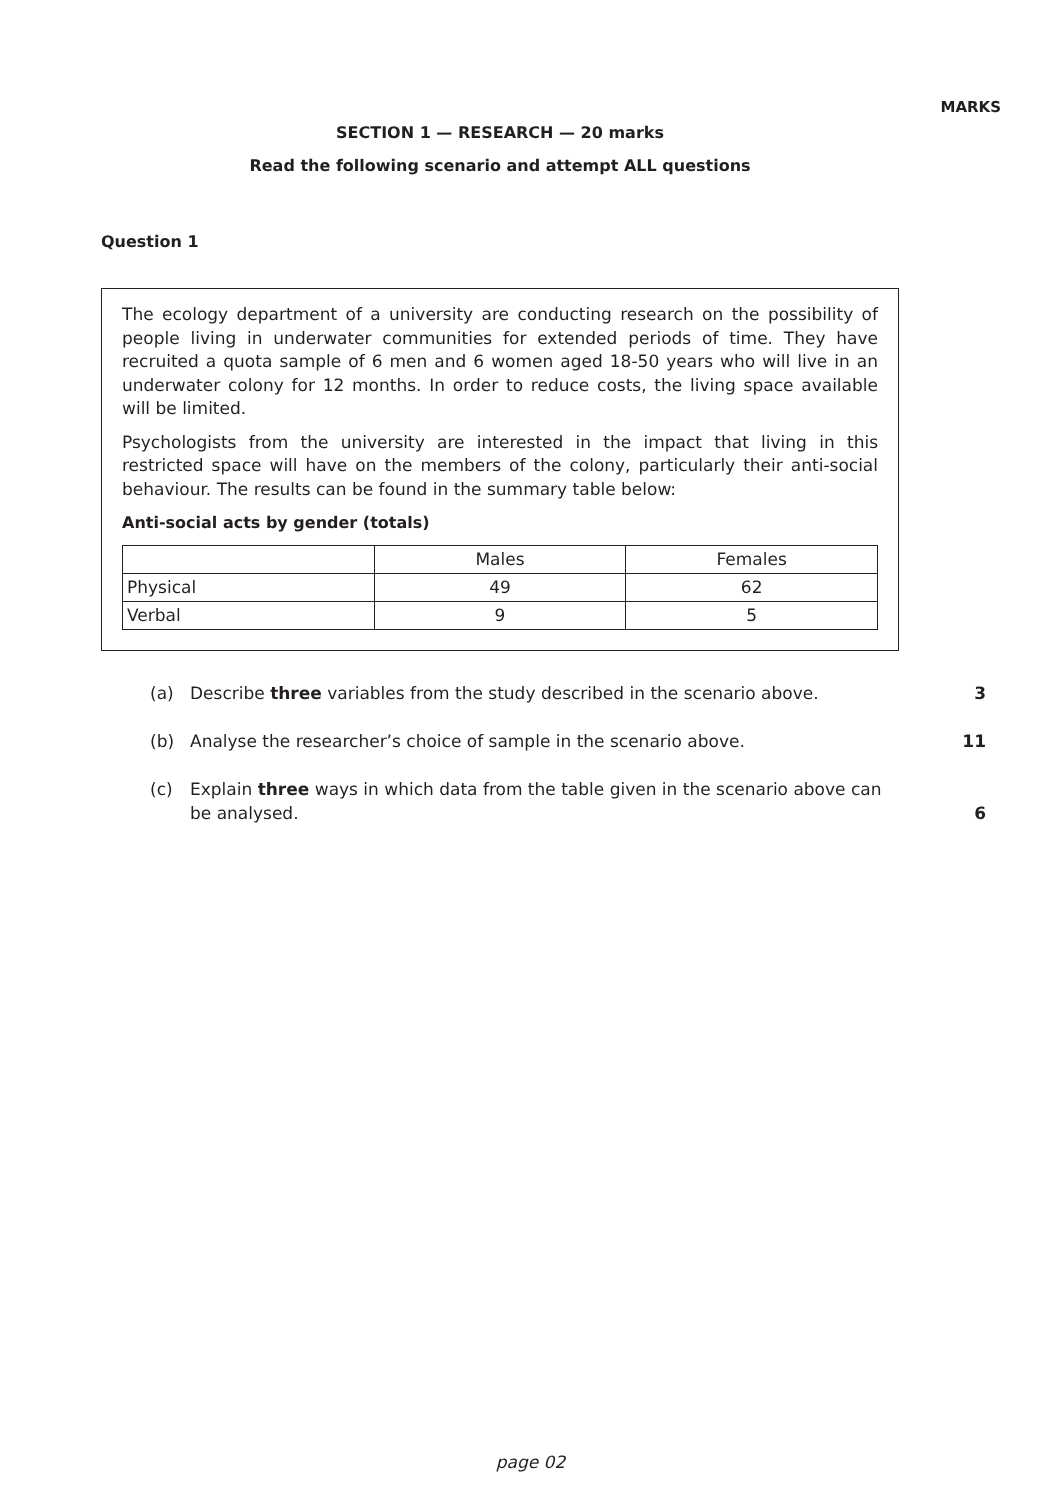MARKS
SECTION 1 — RESEARCH — 20 marks
Read the following scenario and attempt ALL questions
Question 1
The ecology department of a university are conducting research on the possibility of people living in underwater communities for extended periods of time. They have recruited a quota sample of 6 men and 6 women aged 18-50 years who will live in an underwater colony for 12 months. In order to reduce costs, the living space available will be limited.
Psychologists from the university are interested in the impact that living in this restricted space will have on the members of the colony, particularly their anti-social behaviour. The results can be found in the summary table below:
Anti-social acts by gender (totals)
| | Males | Females |
| Physical | 49 | 62 |
| Verbal | 9 | 5 |
(a) Describe three variables from the study described in the scenario above. 3
(b) Analyse the researcher’s choice of sample in the scenario above. 11
(c) Explain three ways in which data from the table given in the scenario above can be analysed. 6
page 02